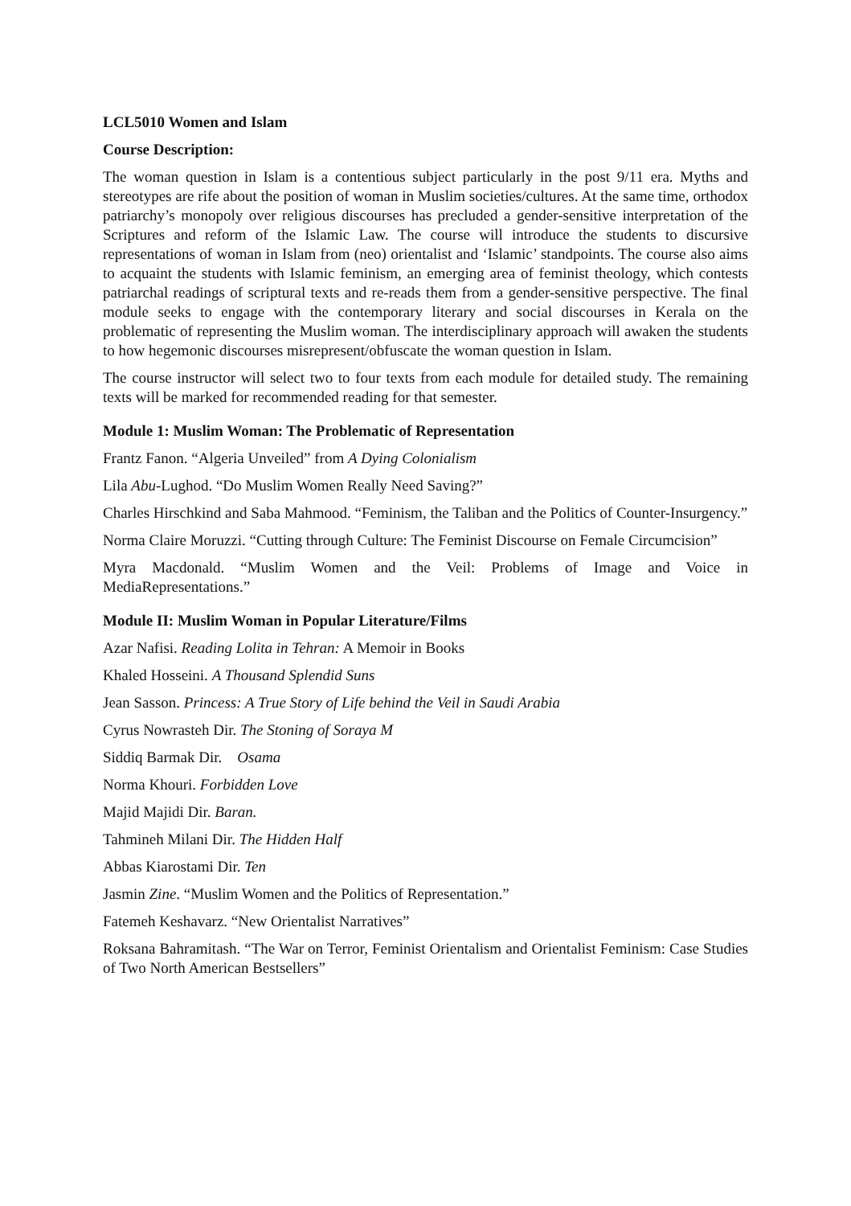LCL5010 Women and Islam
Course Description:
The woman question in Islam is a contentious subject particularly in the post 9/11 era. Myths and stereotypes are rife about the position of woman in Muslim societies/cultures. At the same time, orthodox patriarchy’s monopoly over religious discourses has precluded a gender-sensitive interpretation of the Scriptures and reform of the Islamic Law. The course will introduce the students to discursive representations of woman in Islam from (neo) orientalist and ‘Islamic’ standpoints. The course also aims to acquaint the students with Islamic feminism, an emerging area of feminist theology, which contests patriarchal readings of scriptural texts and re-reads them from a gender-sensitive perspective. The final module seeks to engage with the contemporary literary and social discourses in Kerala on the problematic of representing the Muslim woman. The interdisciplinary approach will awaken the students to how hegemonic discourses misrepresent/obfuscate the woman question in Islam.
The course instructor will select two to four texts from each module for detailed study. The remaining texts will be marked for recommended reading for that semester.
Module 1: Muslim Woman: The Problematic of Representation
Frantz Fanon. “Algeria Unveiled” from A Dying Colonialism
Lila Abu-Lughod. “Do Muslim Women Really Need Saving?”
Charles Hirschkind and Saba Mahmood. “Feminism, the Taliban and the Politics of Counter-Insurgency.”
Norma Claire Moruzzi. “Cutting through Culture: The Feminist Discourse on Female Circumcision”
Myra Macdonald. “Muslim Women and the Veil: Problems of Image and Voice in MediaRepresentations.”
Module II: Muslim Woman in Popular Literature/Films
Azar Nafisi. Reading Lolita in Tehran: A Memoir in Books
Khaled Hosseini. A Thousand Splendid Suns
Jean Sasson. Princess: A True Story of Life behind the Veil in Saudi Arabia
Cyrus Nowrasteh Dir. The Stoning of Soraya M
Siddiq Barmak Dir. Osama
Norma Khouri. Forbidden Love
Majid Majidi Dir. Baran.
Tahmineh Milani Dir. The Hidden Half
Abbas Kiarostami Dir. Ten
Jasmin Zine. “Muslim Women and the Politics of Representation.”
Fatemeh Keshavarz. “New Orientalist Narratives”
Roksana Bahramitash. “The War on Terror, Feminist Orientalism and Orientalist Feminism: Case Studies of Two North American Bestsellers”